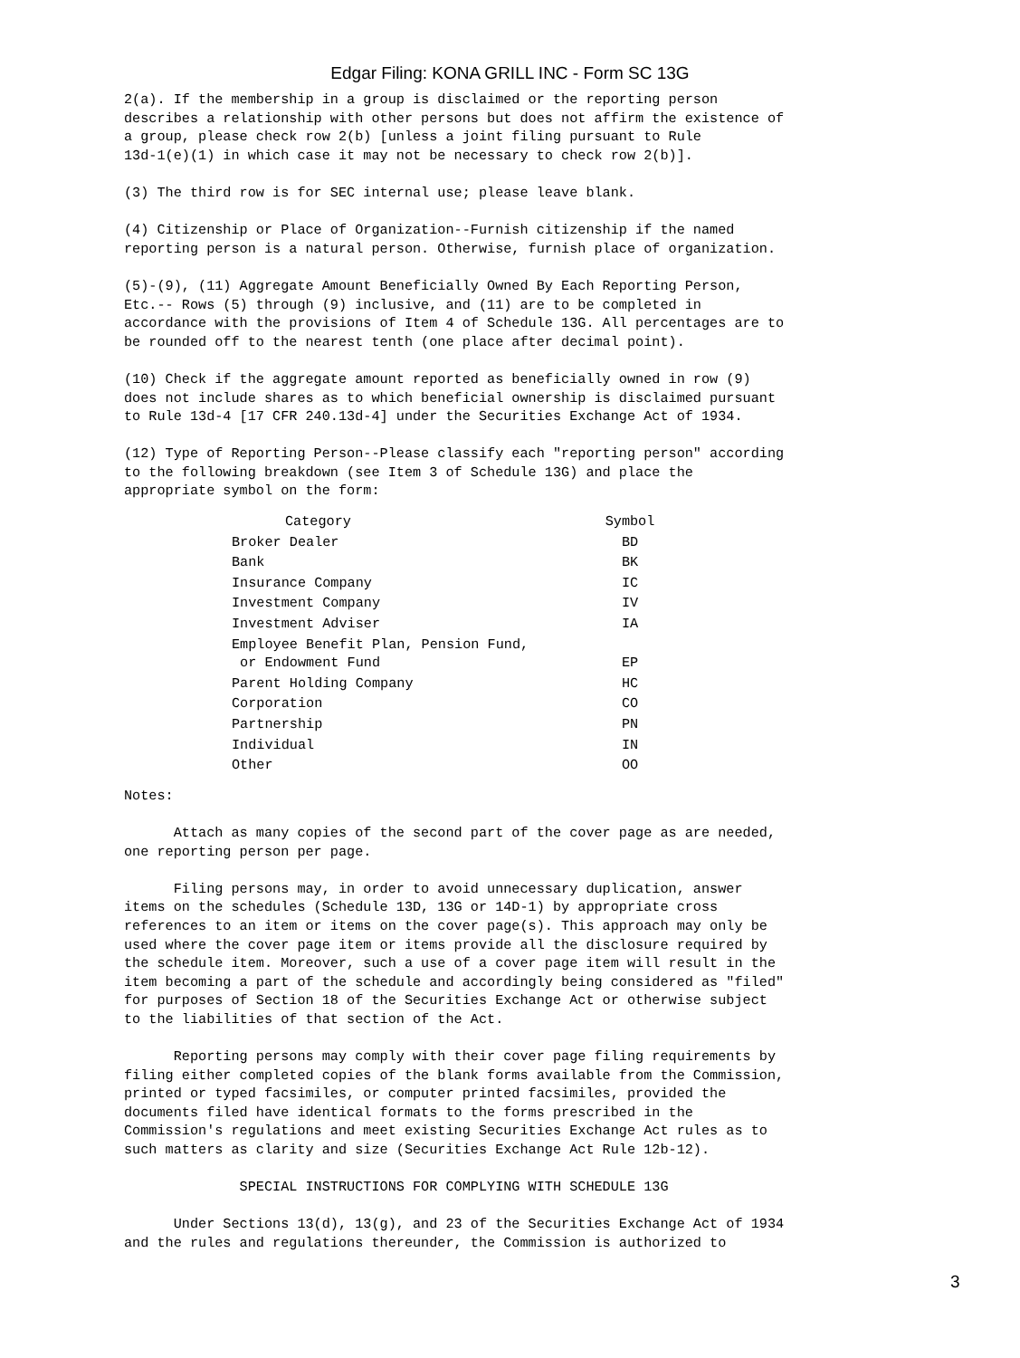Edgar Filing: KONA GRILL INC - Form SC 13G
2(a). If the membership in a group is disclaimed or the reporting person
describes a relationship with other persons but does not affirm the existence of
a group, please check row 2(b) [unless a joint filing pursuant to Rule
13d-1(e)(1) in which case it may not be necessary to check row 2(b)].

(3) The third row is for SEC internal use; please leave blank.

(4) Citizenship or Place of Organization--Furnish citizenship if the named
reporting person is a natural person. Otherwise, furnish place of organization.

(5)-(9), (11) Aggregate Amount Beneficially Owned By Each Reporting Person,
Etc.-- Rows (5) through (9) inclusive, and (11) are to be completed in
accordance with the provisions of Item 4 of Schedule 13G. All percentages are to
be rounded off to the nearest tenth (one place after decimal point).

(10) Check if the aggregate amount reported as beneficially owned in row (9)
does not include shares as to which beneficial ownership is disclaimed pursuant
to Rule 13d-4 [17 CFR 240.13d-4] under the Securities Exchange Act of 1934.

(12) Type of Reporting Person--Please classify each "reporting person" according
to the following breakdown (see Item 3 of Schedule 13G) and place the
appropriate symbol on the form:
| Category | Symbol |
| --- | --- |
| Broker Dealer | BD |
| Bank | BK |
| Insurance Company | IC |
| Investment Company | IV |
| Investment Adviser | IA |
| Employee Benefit Plan, Pension Fund, or Endowment Fund | EP |
| Parent Holding Company | HC |
| Corporation | CO |
| Partnership | PN |
| Individual | IN |
| Other | OO |
Notes:

      Attach as many copies of the second part of the cover page as are needed,
one reporting person per page.

      Filing persons may, in order to avoid unnecessary duplication, answer
items on the schedules (Schedule 13D, 13G or 14D-1) by appropriate cross
references to an item or items on the cover page(s). This approach may only be
used where the cover page item or items provide all the disclosure required by
the schedule item. Moreover, such a use of a cover page item will result in the
item becoming a part of the schedule and accordingly being considered as "filed"
for purposes of Section 18 of the Securities Exchange Act or otherwise subject
to the liabilities of that section of the Act.

      Reporting persons may comply with their cover page filing requirements by
filing either completed copies of the blank forms available from the Commission,
printed or typed facsimiles, or computer printed facsimiles, provided the
documents filed have identical formats to the forms prescribed in the
Commission's regulations and meet existing Securities Exchange Act rules as to
such matters as clarity and size (Securities Exchange Act Rule 12b-12).

              SPECIAL INSTRUCTIONS FOR COMPLYING WITH SCHEDULE 13G

      Under Sections 13(d), 13(g), and 23 of the Securities Exchange Act of 1934
and the rules and regulations thereunder, the Commission is authorized to
3